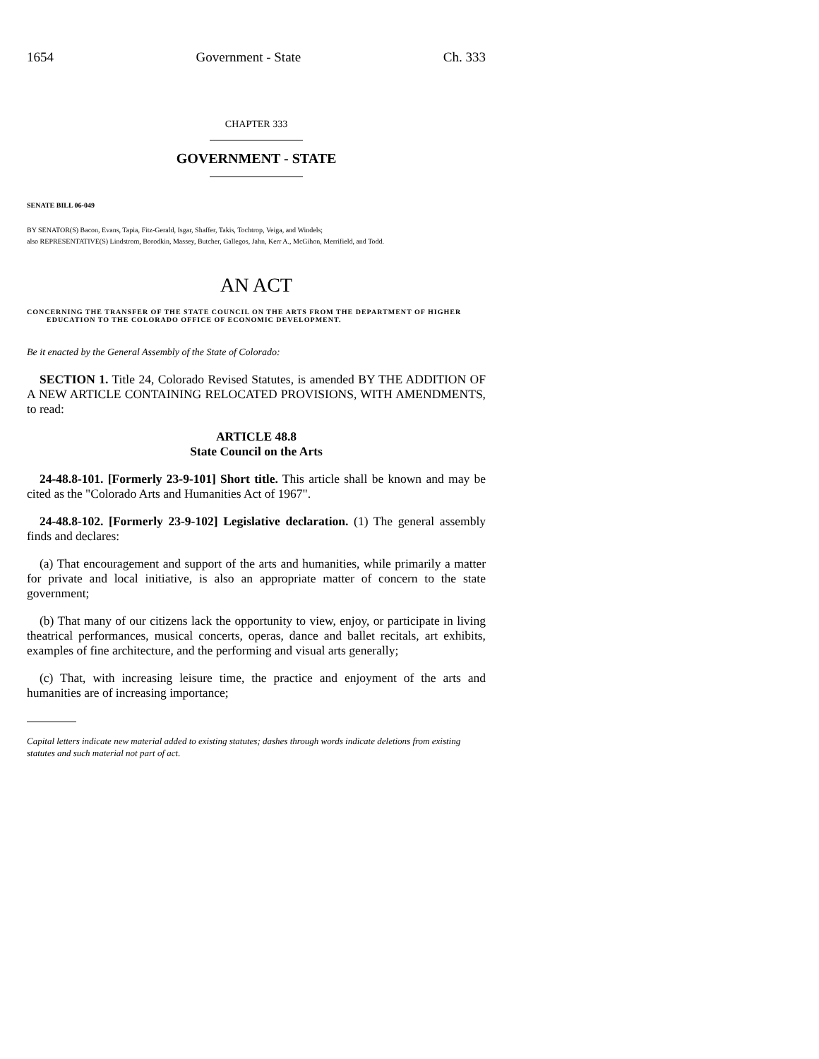1654 Government - State Ch. 333
CHAPTER 333
GOVERNMENT - STATE
SENATE BILL 06-049
BY SENATOR(S) Bacon, Evans, Tapia, Fitz-Gerald, Isgar, Shaffer, Takis, Tochtrop, Veiga, and Windels;
also REPRESENTATIVE(S) Lindstrom, Borodkin, Massey, Butcher, Gallegos, Jahn, Kerr A., McGihon, Merrifield, and Todd.
AN ACT
CONCERNING THE TRANSFER OF THE STATE COUNCIL ON THE ARTS FROM THE DEPARTMENT OF HIGHER EDUCATION TO THE COLORADO OFFICE OF ECONOMIC DEVELOPMENT.
Be it enacted by the General Assembly of the State of Colorado:
SECTION 1. Title 24, Colorado Revised Statutes, is amended BY THE ADDITION OF A NEW ARTICLE CONTAINING RELOCATED PROVISIONS, WITH AMENDMENTS, to read:
ARTICLE 48.8
State Council on the Arts
24-48.8-101. [Formerly 23-9-101] Short title. This article shall be known and may be cited as the "Colorado Arts and Humanities Act of 1967".
24-48.8-102. [Formerly 23-9-102] Legislative declaration. (1) The general assembly finds and declares:
(a) That encouragement and support of the arts and humanities, while primarily a matter for private and local initiative, is also an appropriate matter of concern to the state government;
(b) That many of our citizens lack the opportunity to view, enjoy, or participate in living theatrical performances, musical concerts, operas, dance and ballet recitals, art exhibits, examples of fine architecture, and the performing and visual arts generally;
(c) That, with increasing leisure time, the practice and enjoyment of the arts and humanities are of increasing importance;
Capital letters indicate new material added to existing statutes; dashes through words indicate deletions from existing statutes and such material not part of act.